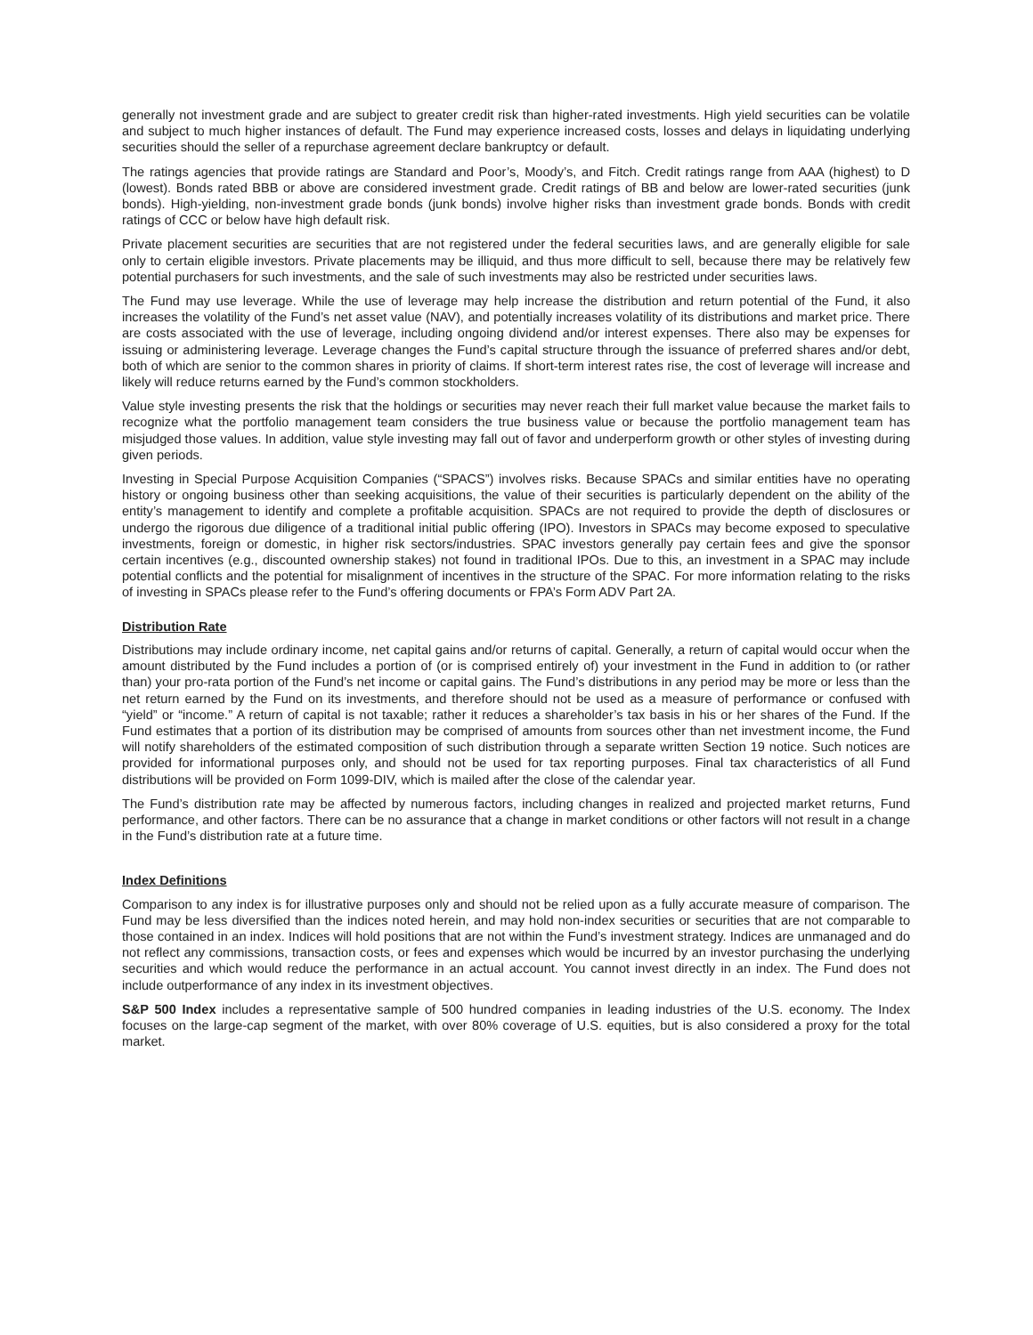generally not investment grade and are subject to greater credit risk than higher-rated investments. High yield securities can be volatile and subject to much higher instances of default. The Fund may experience increased costs, losses and delays in liquidating underlying securities should the seller of a repurchase agreement declare bankruptcy or default.
The ratings agencies that provide ratings are Standard and Poor’s, Moody’s, and Fitch. Credit ratings range from AAA (highest) to D (lowest). Bonds rated BBB or above are considered investment grade. Credit ratings of BB and below are lower-rated securities (junk bonds). High-yielding, non-investment grade bonds (junk bonds) involve higher risks than investment grade bonds. Bonds with credit ratings of CCC or below have high default risk.
Private placement securities are securities that are not registered under the federal securities laws, and are generally eligible for sale only to certain eligible investors. Private placements may be illiquid, and thus more difficult to sell, because there may be relatively few potential purchasers for such investments, and the sale of such investments may also be restricted under securities laws.
The Fund may use leverage. While the use of leverage may help increase the distribution and return potential of the Fund, it also increases the volatility of the Fund’s net asset value (NAV), and potentially increases volatility of its distributions and market price. There are costs associated with the use of leverage, including ongoing dividend and/or interest expenses. There also may be expenses for issuing or administering leverage. Leverage changes the Fund’s capital structure through the issuance of preferred shares and/or debt, both of which are senior to the common shares in priority of claims. If short-term interest rates rise, the cost of leverage will increase and likely will reduce returns earned by the Fund’s common stockholders.
Value style investing presents the risk that the holdings or securities may never reach their full market value because the market fails to recognize what the portfolio management team considers the true business value or because the portfolio management team has misjudged those values. In addition, value style investing may fall out of favor and underperform growth or other styles of investing during given periods.
Investing in Special Purpose Acquisition Companies (“SPACS”) involves risks. Because SPACs and similar entities have no operating history or ongoing business other than seeking acquisitions, the value of their securities is particularly dependent on the ability of the entity’s management to identify and complete a profitable acquisition. SPACs are not required to provide the depth of disclosures or undergo the rigorous due diligence of a traditional initial public offering (IPO). Investors in SPACs may become exposed to speculative investments, foreign or domestic, in higher risk sectors/industries. SPAC investors generally pay certain fees and give the sponsor certain incentives (e.g., discounted ownership stakes) not found in traditional IPOs. Due to this, an investment in a SPAC may include potential conflicts and the potential for misalignment of incentives in the structure of the SPAC. For more information relating to the risks of investing in SPACs please refer to the Fund’s offering documents or FPA’s Form ADV Part 2A.
Distribution Rate
Distributions may include ordinary income, net capital gains and/or returns of capital. Generally, a return of capital would occur when the amount distributed by the Fund includes a portion of (or is comprised entirely of) your investment in the Fund in addition to (or rather than) your pro-rata portion of the Fund’s net income or capital gains. The Fund’s distributions in any period may be more or less than the net return earned by the Fund on its investments, and therefore should not be used as a measure of performance or confused with “yield” or “income.” A return of capital is not taxable; rather it reduces a shareholder’s tax basis in his or her shares of the Fund. If the Fund estimates that a portion of its distribution may be comprised of amounts from sources other than net investment income, the Fund will notify shareholders of the estimated composition of such distribution through a separate written Section 19 notice. Such notices are provided for informational purposes only, and should not be used for tax reporting purposes. Final tax characteristics of all Fund distributions will be provided on Form 1099-DIV, which is mailed after the close of the calendar year.
The Fund’s distribution rate may be affected by numerous factors, including changes in realized and projected market returns, Fund performance, and other factors. There can be no assurance that a change in market conditions or other factors will not result in a change in the Fund’s distribution rate at a future time.
Index Definitions
Comparison to any index is for illustrative purposes only and should not be relied upon as a fully accurate measure of comparison. The Fund may be less diversified than the indices noted herein, and may hold non-index securities or securities that are not comparable to those contained in an index. Indices will hold positions that are not within the Fund’s investment strategy. Indices are unmanaged and do not reflect any commissions, transaction costs, or fees and expenses which would be incurred by an investor purchasing the underlying securities and which would reduce the performance in an actual account. You cannot invest directly in an index. The Fund does not include outperformance of any index in its investment objectives.
S&P 500 Index includes a representative sample of 500 hundred companies in leading industries of the U.S. economy. The Index focuses on the large-cap segment of the market, with over 80% coverage of U.S. equities, but is also considered a proxy for the total market.